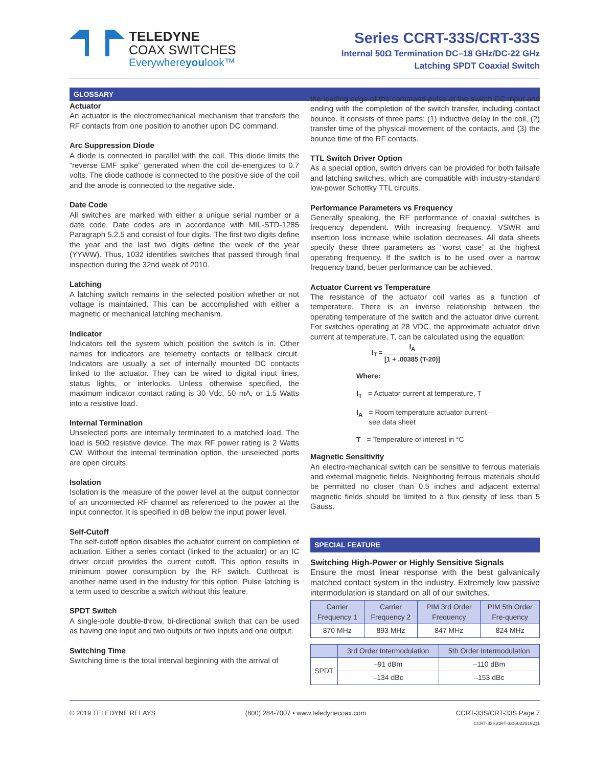TELEDYNE
COAX SWITCHES
Everywhereyoulook™
Series CCRT-33S/CRT-33S
Internal 50Ω Termination DC–18 GHz/DC-22 GHz
Latching SPDT Coaxial Switch
GLOSSARY
Actuator
An actuator is the electromechanical mechanism that transfers the RF contacts from one position to another upon DC command.
Arc Suppression Diode
A diode is connected in parallel with the coil. This diode limits the “reverse EMF spike” generated when the coil de-energizes to 0.7 volts. The diode cathode is connected to the positive side of the coil and the anode is connected to the negative side.
Date Code
All switches are marked with either a unique serial number or a date code. Date codes are in accordance with MIL-STD-1285 Paragraph 5.2.5 and consist of four digits. The first two digits define the year and the last two digits define the week of the year (YYWW). Thus, 1032 identifies switches that passed through final inspection during the 32nd week of 2010.
Latching
A latching switch remains in the selected position whether or not voltage is maintained. This can be accomplished with either a magnetic or mechanical latching mechanism.
Indicator
Indicators tell the system which position the switch is in. Other names for indicators are telemetry contacts or tellback circuit. Indicators are usually a set of internally mounted DC contacts linked to the actuator. They can be wired to digital input lines, status lights, or interlocks. Unless otherwise specified, the maximum indicator contact rating is 30 Vdc, 50 mA, or 1.5 Watts into a resistive load.
Internal Termination
Unselected ports are internally terminated to a matched load. The load is 50Ω resistive device. The max RF power rating is 2 Watts CW. Without the internal termination option, the unselected ports are open circuits.
Isolation
Isolation is the measure of the power level at the output connector of an unconnected RF channel as referenced to the power at the input connector. It is specified in dB below the input power level.
Self-Cutoff
The self-cutoff option disables the actuator current on completion of actuation. Either a series contact (linked to the actuator) or an IC driver circuit provides the current cutoff. This option results in minimum power consumption by the RF switch. Cutthroat is another name used in the industry for this option. Pulse latching is a term used to describe a switch without this feature.
SPDT Switch
A single-pole double-throw, bi-directional switch that can be used as having one input and two outputs or two inputs and one output.
Switching Time
Switching time is the total interval beginning with the arrival of
the leading edge of the command pulse at the switch DC input and ending with the completion of the switch transfer, including contact bounce. It consists of three parts: (1) inductive delay in the coil, (2) transfer time of the physical movement of the contacts, and (3) the bounce time of the RF contacts.
TTL Switch Driver Option
As a special option, switch drivers can be provided for both failsafe and latching switches, which are compatible with industry-standard low-power Schottky TTL circuits.
Performance Parameters vs Frequency
Generally speaking, the RF performance of coaxial switches is frequency dependent. With increasing frequency, VSWR and insertion loss increase while isolation decreases. All data sheets specify these three parameters as “worst case” at the highest operating frequency. If the switch is to be used over a narrow frequency band, better performance can be achieved.
Actuator Current vs Temperature
The resistance of the actuator coil varies as a function of temperature. There is an inverse relationship between the operating temperature of the switch and the actuator drive current. For switches operating at 28 VDC, the approximate actuator drive current at temperature, T, can be calculated using the equation:
I<sub>T</sub> = I<sub>A</sub> [1 + .00385 (T-20)]
Where:
I<sub>T</sub> = Actuator current at temperature, T
I<sub>A</sub> = Room temperature actuator current –
see data sheet
T = Temperature of interest in °C
Magnetic Sensitivity
An electro-mechanical switch can be sensitive to ferrous materials and external magnetic fields. Neighboring ferrous materials should be permitted no closer than 0.5 inches and adjacent external magnetic fields should be limited to a flux density of less than 5 Gauss.
SPECIAL FEATURE
Switching High-Power or Highly Sensitive Signals
Ensure the most linear response with the best galvanically matched contact system in the industry. Extremely low passive intermodulation is standard on all of our switches.
| Carrier Frequency 1 | Carrier Frequency 2 | PIM 3rd Order Frequency | PIM 5th Order Fre-quency |
| --- | --- | --- | --- |
| 870 MHz | 893 MHz | 847 MHz | 824 MHz |
| | 3rd Order Intermodulation | 5th Order Intermodulation |
| --- | --- | --- |
| SPDT | –91 dBm | –110 dBm |
| | –134 dBc | –153 dBc |
© 2019 TELEDYNE RELAYS (800) 284-7007 • www.teledynecoax.com CCRT-33S/CRT-33S Page 7
CCRT-33S\CRT-33S\022019\Q1